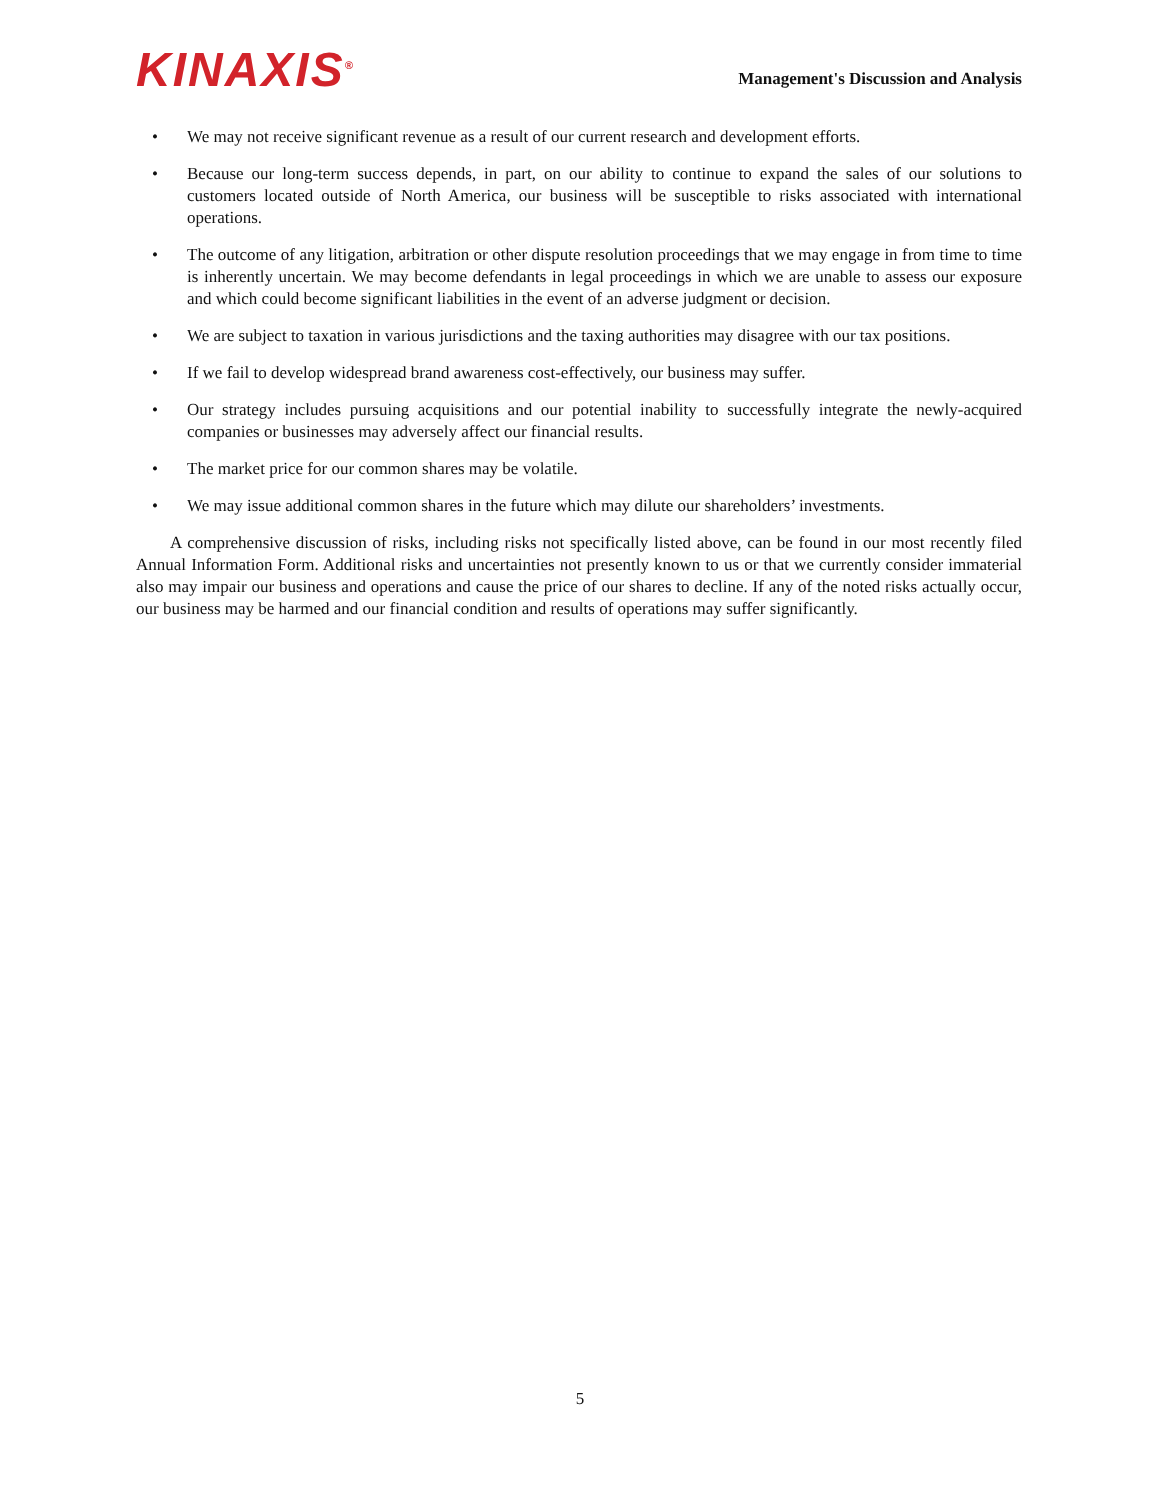KINAXIS<sup>®</sup>
Management's Discussion and Analysis
• We may not receive significant revenue as a result of our current research and development efforts.
• Because our long-term success depends, in part, on our ability to continue to expand the sales of our solutions to customers located outside of North America, our business will be susceptible to risks associated with international operations.
• The outcome of any litigation, arbitration or other dispute resolution proceedings that we may engage in from time to time is inherently uncertain. We may become defendants in legal proceedings in which we are unable to assess our exposure and which could become significant liabilities in the event of an adverse judgment or decision.
• We are subject to taxation in various jurisdictions and the taxing authorities may disagree with our tax positions.
• If we fail to develop widespread brand awareness cost-effectively, our business may suffer.
• Our strategy includes pursuing acquisitions and our potential inability to successfully integrate the newly-acquired companies or businesses may adversely affect our financial results.
• The market price for our common shares may be volatile.
• We may issue additional common shares in the future which may dilute our shareholders’ investments.
A comprehensive discussion of risks, including risks not specifically listed above, can be found in our most recently filed Annual Information Form. Additional risks and uncertainties not presently known to us or that we currently consider immaterial also may impair our business and operations and cause the price of our shares to decline. If any of the noted risks actually occur, our business may be harmed and our financial condition and results of operations may suffer significantly.
5